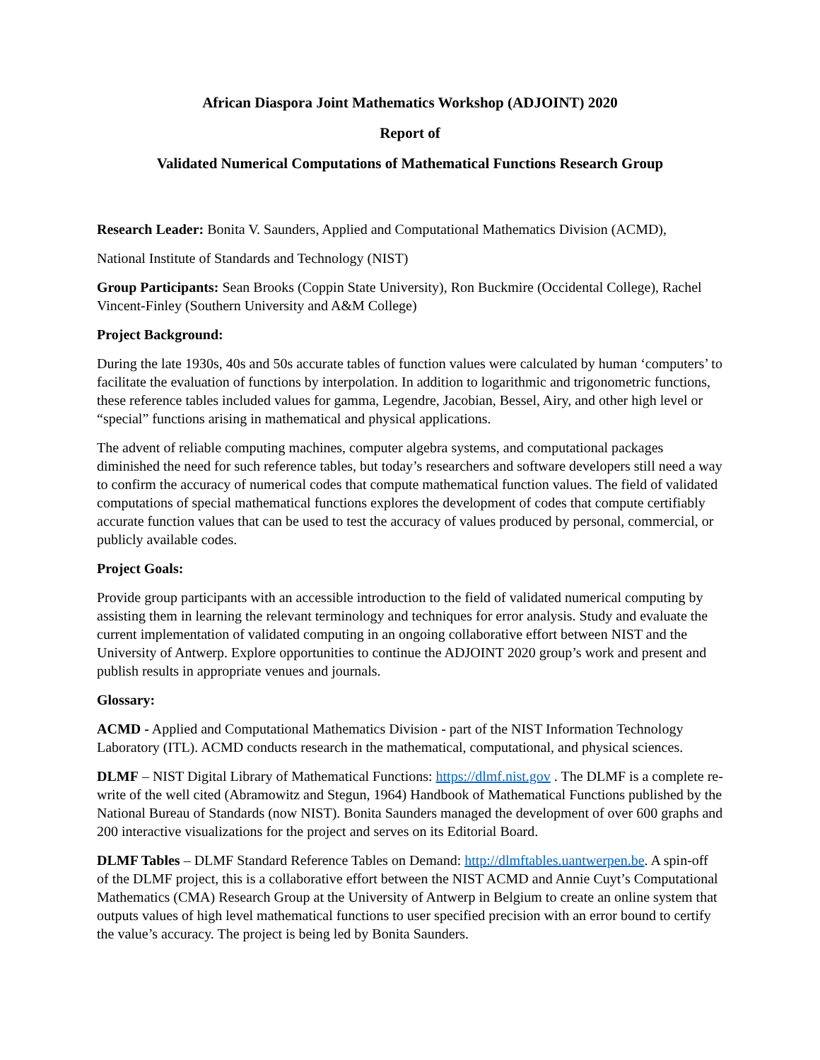African Diaspora Joint Mathematics Workshop (ADJOINT) 2020
Report of
Validated Numerical Computations of Mathematical Functions Research Group
Research Leader: Bonita V. Saunders, Applied and Computational Mathematics Division (ACMD),
National Institute of Standards and Technology (NIST)
Group Participants: Sean Brooks (Coppin State University), Ron Buckmire (Occidental College), Rachel Vincent-Finley (Southern University and A&M College)
Project Background:
During the late 1930s, 40s and 50s accurate tables of function values were calculated by human ‘computers’ to facilitate the evaluation of functions by interpolation. In addition to logarithmic and trigonometric functions, these reference tables included values for gamma, Legendre, Jacobian, Bessel, Airy, and other high level or “special” functions arising in mathematical and physical applications.
The advent of reliable computing machines, computer algebra systems, and computational packages diminished the need for such reference tables, but today’s researchers and software developers still need a way to confirm the accuracy of numerical codes that compute mathematical function values. The field of validated computations of special mathematical functions explores the development of codes that compute certifiably accurate function values that can be used to test the accuracy of values produced by personal, commercial, or publicly available codes.
Project Goals:
Provide group participants with an accessible introduction to the field of validated numerical computing by assisting them in learning the relevant terminology and techniques for error analysis. Study and evaluate the current implementation of validated computing in an ongoing collaborative effort between NIST and the University of Antwerp. Explore opportunities to continue the ADJOINT 2020 group’s work and present and publish results in appropriate venues and journals.
Glossary:
ACMD - Applied and Computational Mathematics Division - part of the NIST Information Technology Laboratory (ITL). ACMD conducts research in the mathematical, computational, and physical sciences.
DLMF – NIST Digital Library of Mathematical Functions: https://dlmf.nist.gov . The DLMF is a complete re-write of the well cited (Abramowitz and Stegun, 1964) Handbook of Mathematical Functions published by the National Bureau of Standards (now NIST). Bonita Saunders managed the development of over 600 graphs and 200 interactive visualizations for the project and serves on its Editorial Board.
DLMF Tables – DLMF Standard Reference Tables on Demand: http://dlmftables.uantwerpen.be. A spin-off of the DLMF project, this is a collaborative effort between the NIST ACMD and Annie Cuyt’s Computational Mathematics (CMA) Research Group at the University of Antwerp in Belgium to create an online system that outputs values of high level mathematical functions to user specified precision with an error bound to certify the value’s accuracy. The project is being led by Bonita Saunders.